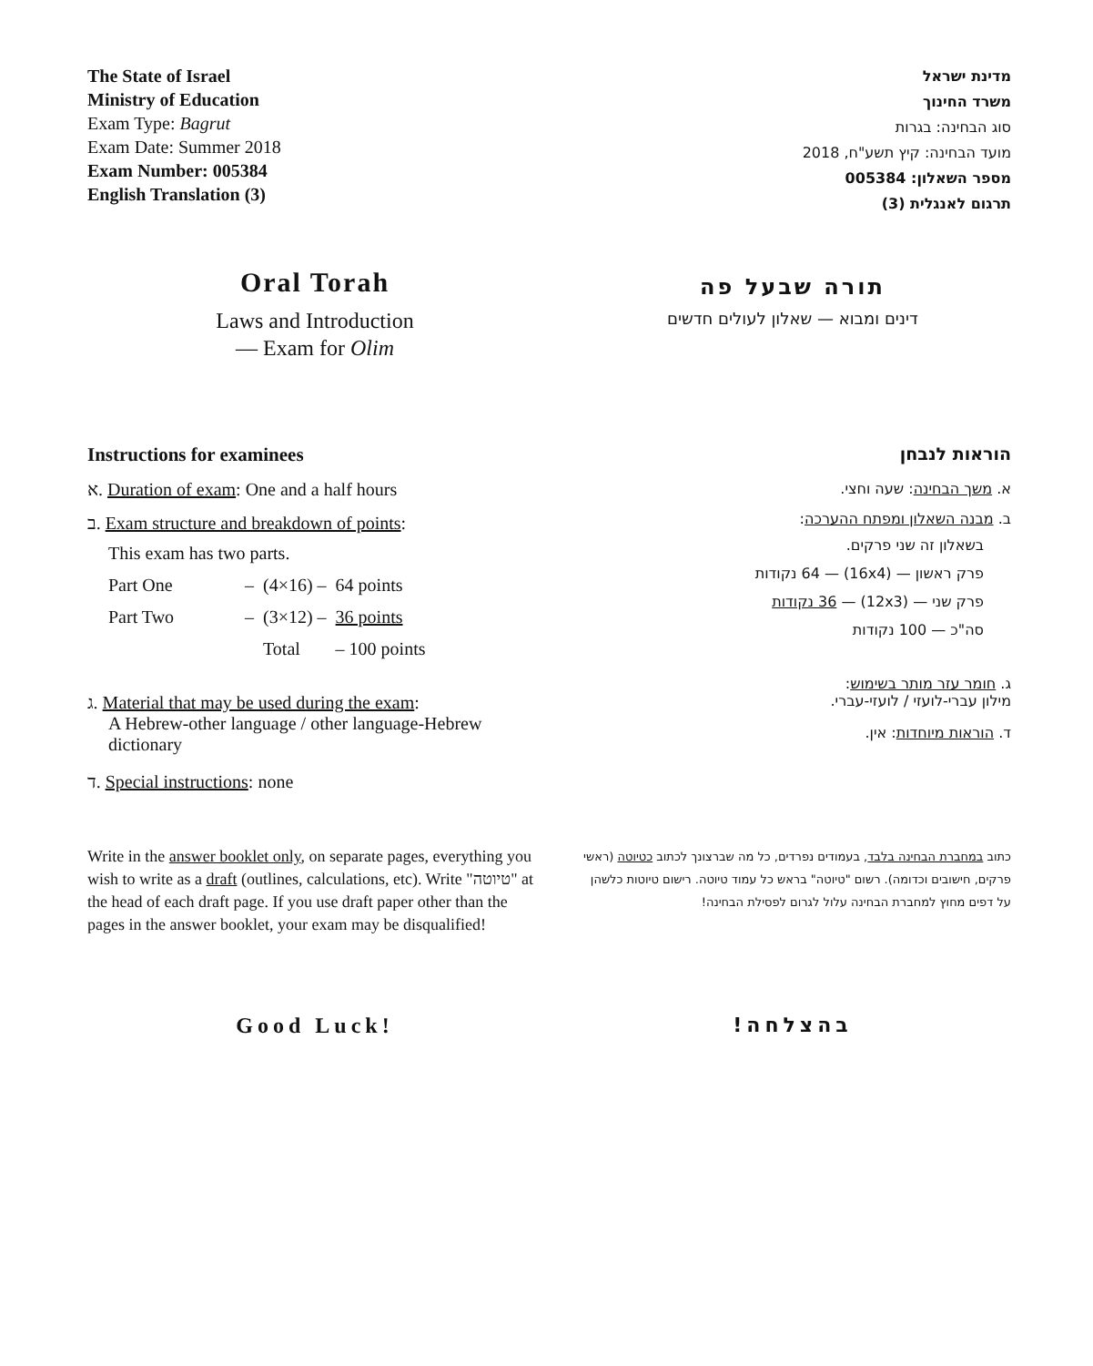The State of Israel
Ministry of Education
Exam Type: Bagrut
Exam Date: Summer 2018
Exam Number: 005384
English Translation (3)
מדינת ישראל
משרד החינוך
סוג הבחינה: בגרות
מועד הבחינה: קיץ תשע"ח, 2018
מספר השאלון: 005384
תרגום לאנגלית (3)
Oral Torah
Laws and Introduction
— Exam for Olim
תורה שבעל פה
דינים ומבוא — שאלון לעולים חדשים
Instructions for examinees
א. Duration of exam: One and a half hours
ב. Exam structure and breakdown of points:
This exam has two parts.
| Part One | – | (4×16) – | 64 points |
| Part Two | – | (3×12) – | 36 points |
| | | Total | – 100 points |
ג. Material that may be used during the exam:
A Hebrew-other language / other language-Hebrew
dictionary
ד. Special instructions: none
הוראות לנבחן
א. משך הבחינה: שעה וחצי.
ב. מבנה השאלון ומפתח ההערכה:
בשאלון זה שני פרקים.
פרק ראשון — (16x4) — 64 נקודות
פרק שני — (12x3) — 36 נקודות
סה"כ — 100 נקודות
ג. חומר עזר מותר בשימוש:
מילון עברי-לועזי / לועזי-עברי.
ד. הוראות מיוחדות: אין.
Write in the answer booklet only, on separate pages, everything you wish to write as a draft (outlines, calculations, etc). Write "טיוטה" at the head of each draft page. If you use draft paper other than the pages in the answer booklet, your exam may be disqualified!
כתוב במחברת הבחינה בלבד, בעמודים נפרדים, כל מה שברצונך לכתוב כטיוטה (ראשי פרקים, חישובים וכדומה). רשום "טיוטה" בראש כל עמוד טיוטה. רישום טיוטות כלשהן על דפים מחוץ למחברת הבחינה עלול לגרום לפסילת הבחינה!
Good Luck! בהצלחה!